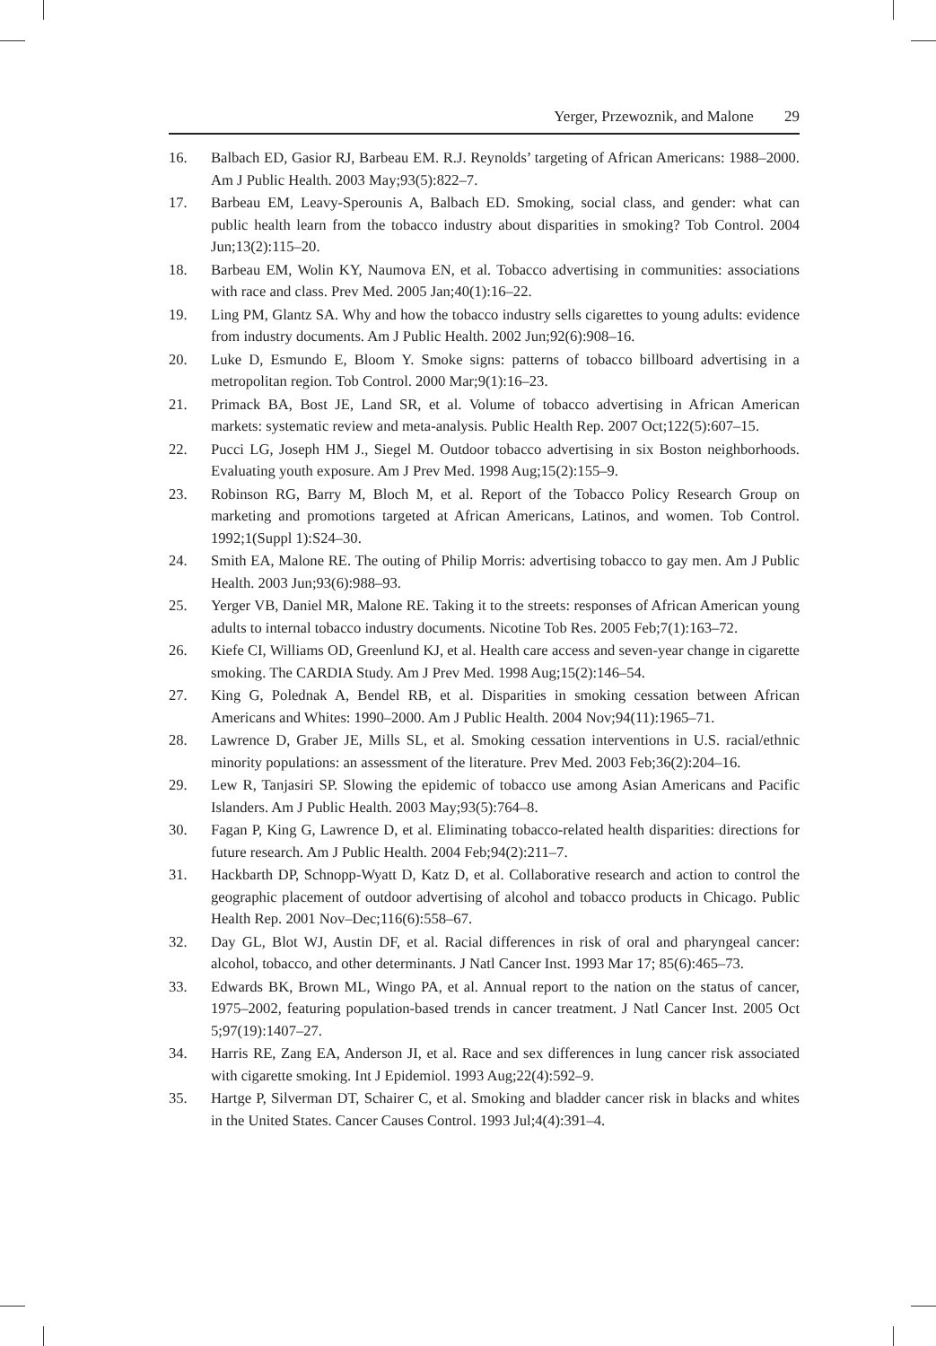Yerger, Przewoznik, and Malone 29
16. Balbach ED, Gasior RJ, Barbeau EM. R.J. Reynolds’ targeting of African Americans: 1988–2000. Am J Public Health. 2003 May;93(5):822–7.
17. Barbeau EM, Leavy-Sperounis A, Balbach ED. Smoking, social class, and gender: what can public health learn from the tobacco industry about disparities in smoking? Tob Control. 2004 Jun;13(2):115–20.
18. Barbeau EM, Wolin KY, Naumova EN, et al. Tobacco advertising in communities: associations with race and class. Prev Med. 2005 Jan;40(1):16–22.
19. Ling PM, Glantz SA. Why and how the tobacco industry sells cigarettes to young adults: evidence from industry documents. Am J Public Health. 2002 Jun;92(6):908–16.
20. Luke D, Esmundo E, Bloom Y. Smoke signs: patterns of tobacco billboard advertising in a metropolitan region. Tob Control. 2000 Mar;9(1):16–23.
21. Primack BA, Bost JE, Land SR, et al. Volume of tobacco advertising in African American markets: systematic review and meta-analysis. Public Health Rep. 2007 Oct;122(5):607–15.
22. Pucci LG, Joseph HM J., Siegel M. Outdoor tobacco advertising in six Boston neighborhoods. Evaluating youth exposure. Am J Prev Med. 1998 Aug;15(2):155–9.
23. Robinson RG, Barry M, Bloch M, et al. Report of the Tobacco Policy Research Group on marketing and promotions targeted at African Americans, Latinos, and women. Tob Control. 1992;1(Suppl 1):S24–30.
24. Smith EA, Malone RE. The outing of Philip Morris: advertising tobacco to gay men. Am J Public Health. 2003 Jun;93(6):988–93.
25. Yerger VB, Daniel MR, Malone RE. Taking it to the streets: responses of African American young adults to internal tobacco industry documents. Nicotine Tob Res. 2005 Feb;7(1):163–72.
26. Kiefe CI, Williams OD, Greenlund KJ, et al. Health care access and seven-year change in cigarette smoking. The CARDIA Study. Am J Prev Med. 1998 Aug;15(2):146–54.
27. King G, Polednak A, Bendel RB, et al. Disparities in smoking cessation between African Americans and Whites: 1990–2000. Am J Public Health. 2004 Nov;94(11):1965–71.
28. Lawrence D, Graber JE, Mills SL, et al. Smoking cessation interventions in U.S. racial/ethnic minority populations: an assessment of the literature. Prev Med. 2003 Feb;36(2):204–16.
29. Lew R, Tanjasiri SP. Slowing the epidemic of tobacco use among Asian Americans and Pacific Islanders. Am J Public Health. 2003 May;93(5):764–8.
30. Fagan P, King G, Lawrence D, et al. Eliminating tobacco-related health disparities: directions for future research. Am J Public Health. 2004 Feb;94(2):211–7.
31. Hackbarth DP, Schnopp-Wyatt D, Katz D, et al. Collaborative research and action to control the geographic placement of outdoor advertising of alcohol and tobacco products in Chicago. Public Health Rep. 2001 Nov–Dec;116(6):558–67.
32. Day GL, Blot WJ, Austin DF, et al. Racial differences in risk of oral and pharyngeal cancer: alcohol, tobacco, and other determinants. J Natl Cancer Inst. 1993 Mar 17; 85(6):465–73.
33. Edwards BK, Brown ML, Wingo PA, et al. Annual report to the nation on the status of cancer, 1975–2002, featuring population-based trends in cancer treatment. J Natl Cancer Inst. 2005 Oct 5;97(19):1407–27.
34. Harris RE, Zang EA, Anderson JI, et al. Race and sex differences in lung cancer risk associated with cigarette smoking. Int J Epidemiol. 1993 Aug;22(4):592–9.
35. Hartge P, Silverman DT, Schairer C, et al. Smoking and bladder cancer risk in blacks and whites in the United States. Cancer Causes Control. 1993 Jul;4(4):391–4.